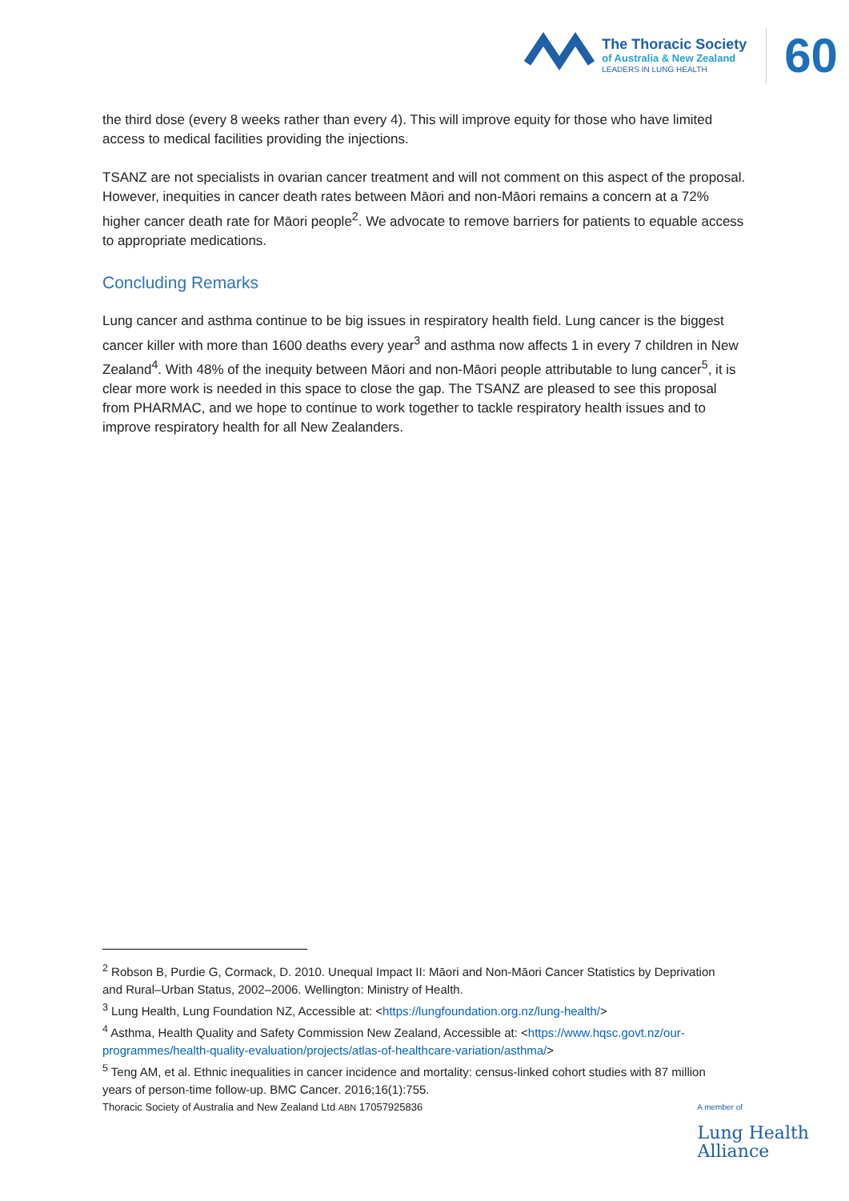The Thoracic Society
of Australia & New Zealand
LEADERS IN LUNG HEALTH
60
the third dose (every 8 weeks rather than every 4). This will improve equity for those who have limited access to medical facilities providing the injections.
TSANZ are not specialists in ovarian cancer treatment and will not comment on this aspect of the proposal. However, inequities in cancer death rates between Māori and non-Māori remains a concern at a 72% higher cancer death rate for Māori people<sup>2</sup>. We advocate to remove barriers for patients to equable access to appropriate medications.
Concluding Remarks
Lung cancer and asthma continue to be big issues in respiratory health field. Lung cancer is the biggest cancer killer with more than 1600 deaths every year<sup>3</sup> and asthma now affects 1 in every 7 children in New Zealand<sup>4</sup>. With 48% of the inequity between Māori and non-Māori people attributable to lung cancer<sup>5</sup>, it is clear more work is needed in this space to close the gap. The TSANZ are pleased to see this proposal from PHARMAC, and we hope to continue to work together to tackle respiratory health issues and to improve respiratory health for all New Zealanders.
<sup>2</sup> Robson B, Purdie G, Cormack, D. 2010. Unequal Impact II: Māori and Non-Māori Cancer Statistics by Deprivation and Rural–Urban Status, 2002–2006. Wellington: Ministry of Health.
<sup>3</sup> Lung Health, Lung Foundation NZ, Accessible at: <https://lungfoundation.org.nz/lung-health/>
<sup>4</sup> Asthma, Health Quality and Safety Commission New Zealand, Accessible at: <https://www.hqsc.govt.nz/our-programmes/health-quality-evaluation/projects/atlas-of-healthcare-variation/asthma/>
<sup>5</sup> Teng AM, et al. Ethnic inequalities in cancer incidence and mortality: census-linked cohort studies with 87 million years of person-time follow-up. BMC Cancer. 2016;16(1):755.
Thoracic Society of Australia and New Zealand Ltd ABN 17057925836 A member of
Lung Health
Alliance